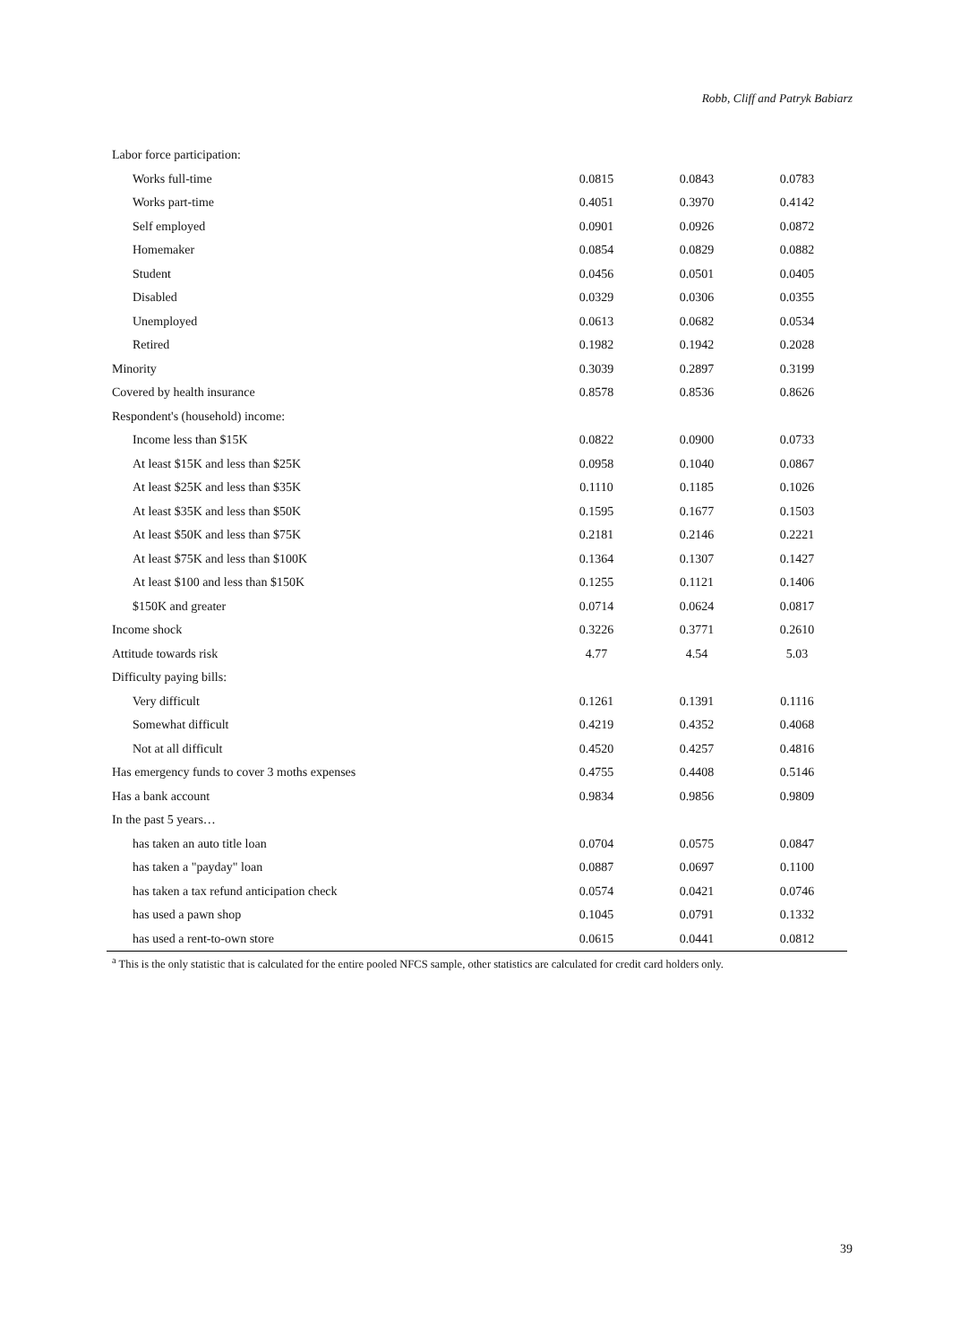Robb, Cliff and Patryk Babiarz
| Labor force participation: | | | |
| Works full-time | 0.0815 | 0.0843 | 0.0783 |
| Works part-time | 0.4051 | 0.3970 | 0.4142 |
| Self employed | 0.0901 | 0.0926 | 0.0872 |
| Homemaker | 0.0854 | 0.0829 | 0.0882 |
| Student | 0.0456 | 0.0501 | 0.0405 |
| Disabled | 0.0329 | 0.0306 | 0.0355 |
| Unemployed | 0.0613 | 0.0682 | 0.0534 |
| Retired | 0.1982 | 0.1942 | 0.2028 |
| Minority | 0.3039 | 0.2897 | 0.3199 |
| Covered by health insurance | 0.8578 | 0.8536 | 0.8626 |
| Respondent's (household) income: | | | |
| Income less than $15K | 0.0822 | 0.0900 | 0.0733 |
| At least $15K and less than $25K | 0.0958 | 0.1040 | 0.0867 |
| At least $25K and less than $35K | 0.1110 | 0.1185 | 0.1026 |
| At least $35K and less than $50K | 0.1595 | 0.1677 | 0.1503 |
| At least $50K and less than $75K | 0.2181 | 0.2146 | 0.2221 |
| At least $75K and less than $100K | 0.1364 | 0.1307 | 0.1427 |
| At least $100 and less than $150K | 0.1255 | 0.1121 | 0.1406 |
| $150K and greater | 0.0714 | 0.0624 | 0.0817 |
| Income shock | 0.3226 | 0.3771 | 0.2610 |
| Attitude towards risk | 4.77 | 4.54 | 5.03 |
| Difficulty paying bills: | | | |
| Very difficult | 0.1261 | 0.1391 | 0.1116 |
| Somewhat difficult | 0.4219 | 0.4352 | 0.4068 |
| Not at all difficult | 0.4520 | 0.4257 | 0.4816 |
| Has emergency funds to cover 3 moths expenses | 0.4755 | 0.4408 | 0.5146 |
| Has a bank account | 0.9834 | 0.9856 | 0.9809 |
| In the past 5 years… | | | |
| has taken an auto title loan | 0.0704 | 0.0575 | 0.0847 |
| has taken a "payday" loan | 0.0887 | 0.0697 | 0.1100 |
| has taken a tax refund anticipation check | 0.0574 | 0.0421 | 0.0746 |
| has used a pawn shop | 0.1045 | 0.0791 | 0.1332 |
| has used a rent-to-own store | 0.0615 | 0.0441 | 0.0812 |
<sup>a</sup> This is the only statistic that is calculated for the entire pooled NFCS sample, other statistics are calculated for credit card holders only.
39